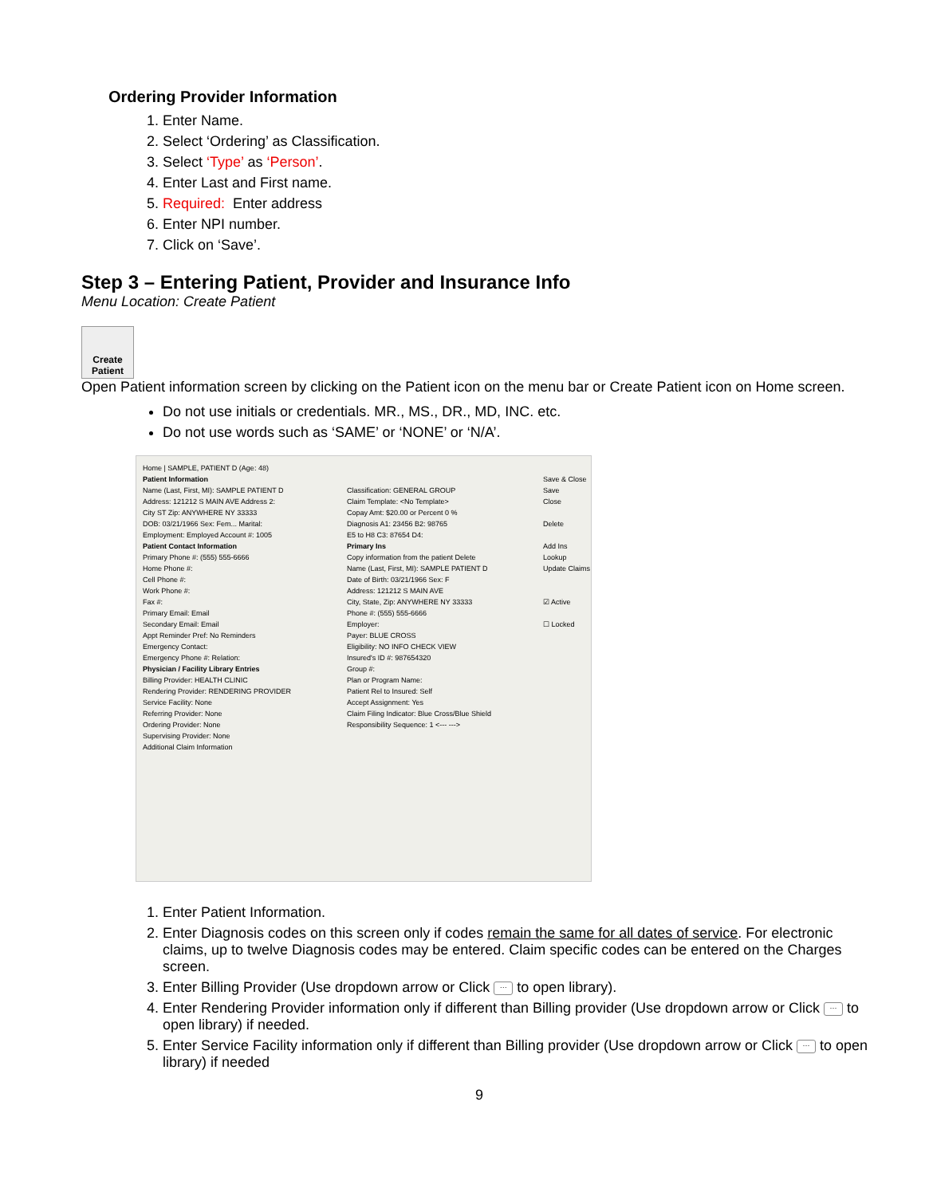Ordering Provider Information
1. Enter Name.
2. Select ‘Ordering’ as Classification.
3. Select ‘Type’ as ‘Person’.
4. Enter Last and First name.
5. Required: Enter address
6. Enter NPI number.
7. Click on ‘Save’.
Step 3 – Entering Patient, Provider and Insurance Info
Menu Location: Create Patient
Create
Patient
Open Patient information screen by clicking on the Patient icon on the menu bar or Create Patient icon on Home screen.
Do not use initials or credentials. MR., MS., DR., MD, INC. etc.
Do not use words such as ‘SAME’ or ‘NONE’ or ‘N/A’.
Home | SAMPLE, PATIENT D (Age: 48)
Patient Information
Name (Last, First, MI): SAMPLE PATIENT D
Address: 121212 S MAIN AVE Address 2:
City ST Zip: ANYWHERE NY 33333
DOB: 03/21/1966 Sex: Fem... Marital:
Employment: Employed Account #: 1005
Patient Contact Information
Primary Phone #: (555) 555-6666
Home Phone #:
Cell Phone #:
Work Phone #:
Fax #:
Primary Email: Email
Secondary Email: Email
Appt Reminder Pref: No Reminders
Emergency Contact:
Emergency Phone #: Relation:
Physician / Facility Library Entries
Billing Provider: HEALTH CLINIC
Rendering Provider: RENDERING PROVIDER
Service Facility: None
Referring Provider: None
Ordering Provider: None
Supervising Provider: None
Additional Claim Information
Classification: GENERAL GROUP
Claim Template: <No Template>
Copay Amt: $20.00 or Percent 0 %
Diagnosis A1: 23456 B2: 98765
E5 to H8 C3: 87654 D4:
Primary Ins
Copy information from the patient Delete
Name (Last, First, MI): SAMPLE PATIENT D
Date of Birth: 03/21/1966 Sex: F
Address: 121212 S MAIN AVE
City, State, Zip: ANYWHERE NY 33333
Phone #: (555) 555-6666
Employer:
Payer: BLUE CROSS
Eligibility: NO INFO CHECK VIEW
Insured's ID #: 987654320
Group #:
Plan or Program Name:
Patient Rel to Insured: Self
Accept Assignment: Yes
Claim Filing Indicator: Blue Cross/Blue Shield
Responsibility Sequence: 1 <--- --->
Save & Close
Save
Close
Delete
Add Ins
Lookup
Update Claims
☑ Active
☐ Locked
1. Enter Patient Information.
2. Enter Diagnosis codes on this screen only if codes remain the same for all dates of service. For electronic claims, up to twelve Diagnosis codes may be entered. Claim specific codes can be entered on the Charges screen.
3. Enter Billing Provider (Use dropdown arrow or Click ··· to open library).
4. Enter Rendering Provider information only if different than Billing provider (Use dropdown arrow or Click ··· to open library) if needed.
5. Enter Service Facility information only if different than Billing provider (Use dropdown arrow or Click ··· to open library) if needed
9